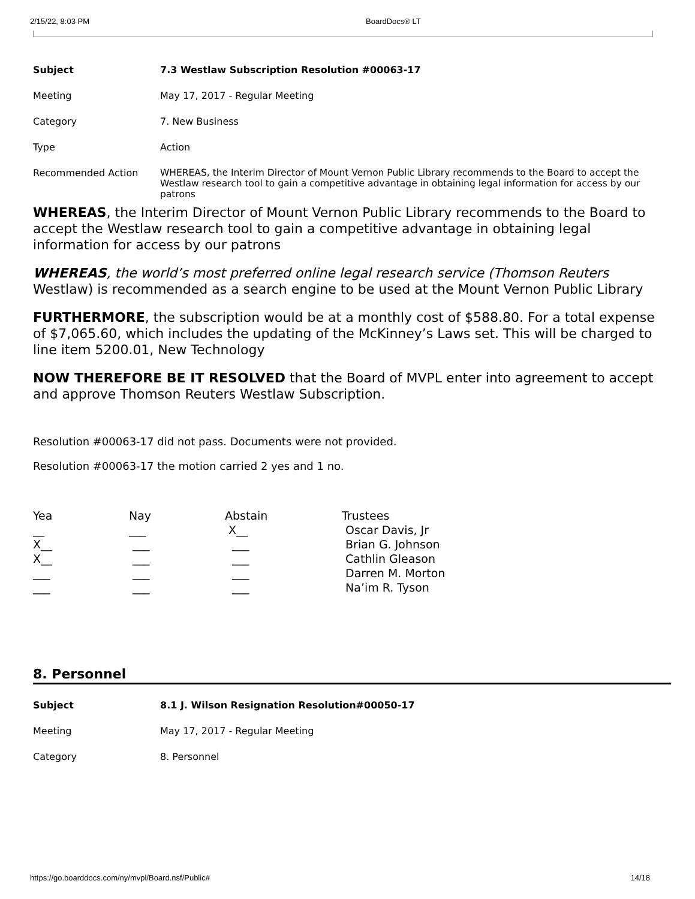2/15/22, 8:03 PM BoardDocs® LT
| Subject | 7.3 Westlaw Subscription Resolution #00063-17 |
| Meeting | May 17, 2017 - Regular Meeting |
| Category | 7. New Business |
| Type | Action |
| Recommended Action | WHEREAS, the Interim Director of Mount Vernon Public Library recommends to the Board to accept the Westlaw research tool to gain a competitive advantage in obtaining legal information for access by our patrons |
WHEREAS, the Interim Director of Mount Vernon Public Library recommends to the Board to accept the Westlaw research tool to gain a competitive advantage in obtaining legal information for access by our patrons
WHEREAS, the world’s most preferred online legal research service (Thomson Reuters Westlaw) is recommended as a search engine to be used at the Mount Vernon Public Library
FURTHERMORE, the subscription would be at a monthly cost of $588.80. For a total expense of $7,065.60, which includes the updating of the McKinney’s Laws set. This will be charged to line item 5200.01, New Technology
NOW THEREFORE BE IT RESOLVED that the Board of MVPL enter into agreement to accept and approve Thomson Reuters Westlaw Subscription.
Resolution #00063-17 did not pass. Documents were not provided.
Resolution #00063-17 the motion carried 2 yes and 1 no.
| Yea | Nay | Abstain | Trustees |
| --- | --- | --- | --- |
| __ | ___ | X__ | Oscar Davis, Jr |
| X__ | ___ | ___ | Brian G. Johnson |
| X__ | ___ | ___ | Cathlin Gleason |
| ___ | ___ | ___ | Darren M. Morton |
| ___ | ___ | ___ | Na’im R. Tyson |
8. Personnel
| Subject | 8.1 J. Wilson Resignation Resolution#00050-17 |
| Meeting | May 17, 2017 - Regular Meeting |
| Category | 8. Personnel |
https://go.boarddocs.com/ny/mvpl/Board.nsf/Public# 14/18